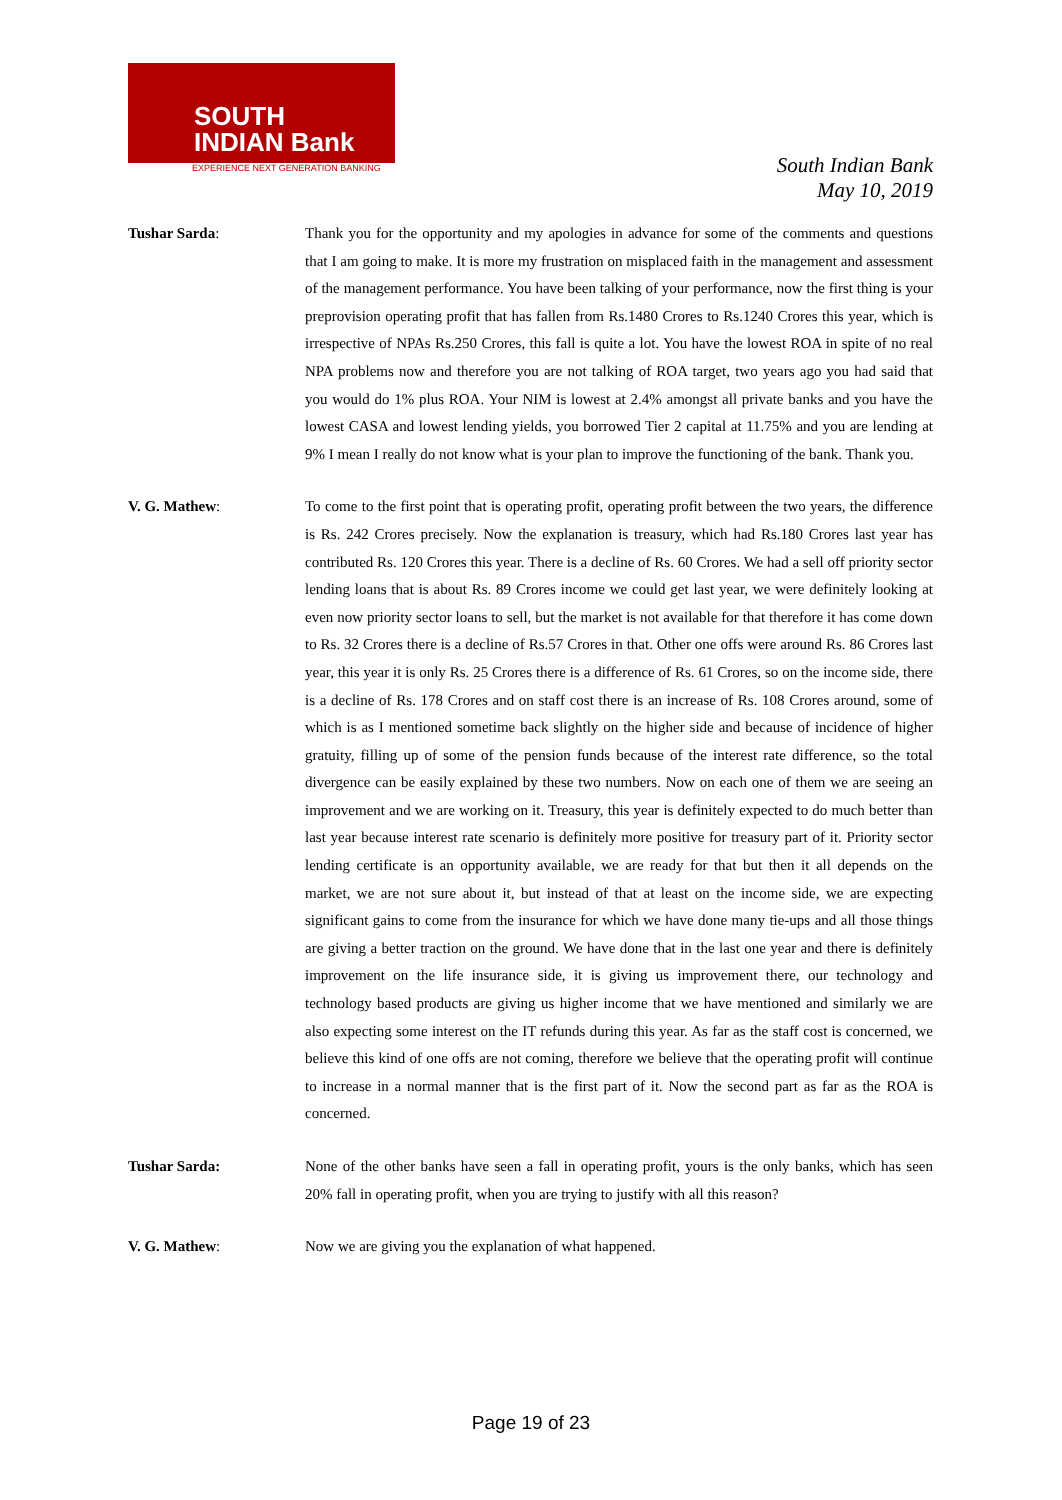SOUTH
INDIAN Bank
EXPERIENCE NEXT GENERATION BANKING
South Indian Bank
May 10, 2019
Tushar Sarda: Thank you for the opportunity and my apologies in advance for some of the comments and questions that I am going to make. It is more my frustration on misplaced faith in the management and assessment of the management performance. You have been talking of your performance, now the first thing is your preprovision operating profit that has fallen from Rs.1480 Crores to Rs.1240 Crores this year, which is irrespective of NPAs Rs.250 Crores, this fall is quite a lot. You have the lowest ROA in spite of no real NPA problems now and therefore you are not talking of ROA target, two years ago you had said that you would do 1% plus ROA. Your NIM is lowest at 2.4% amongst all private banks and you have the lowest CASA and lowest lending yields, you borrowed Tier 2 capital at 11.75% and you are lending at 9% I mean I really do not know what is your plan to improve the functioning of the bank. Thank you.
V. G. Mathew: To come to the first point that is operating profit, operating profit between the two years, the difference is Rs. 242 Crores precisely. Now the explanation is treasury, which had Rs.180 Crores last year has contributed Rs. 120 Crores this year. There is a decline of Rs. 60 Crores. We had a sell off priority sector lending loans that is about Rs. 89 Crores income we could get last year, we were definitely looking at even now priority sector loans to sell, but the market is not available for that therefore it has come down to Rs. 32 Crores there is a decline of Rs.57 Crores in that. Other one offs were around Rs. 86 Crores last year, this year it is only Rs. 25 Crores there is a difference of Rs. 61 Crores, so on the income side, there is a decline of Rs. 178 Crores and on staff cost there is an increase of Rs. 108 Crores around, some of which is as I mentioned sometime back slightly on the higher side and because of incidence of higher gratuity, filling up of some of the pension funds because of the interest rate difference, so the total divergence can be easily explained by these two numbers. Now on each one of them we are seeing an improvement and we are working on it. Treasury, this year is definitely expected to do much better than last year because interest rate scenario is definitely more positive for treasury part of it. Priority sector lending certificate is an opportunity available, we are ready for that but then it all depends on the market, we are not sure about it, but instead of that at least on the income side, we are expecting significant gains to come from the insurance for which we have done many tie-ups and all those things are giving a better traction on the ground. We have done that in the last one year and there is definitely improvement on the life insurance side, it is giving us improvement there, our technology and technology based products are giving us higher income that we have mentioned and similarly we are also expecting some interest on the IT refunds during this year. As far as the staff cost is concerned, we believe this kind of one offs are not coming, therefore we believe that the operating profit will continue to increase in a normal manner that is the first part of it. Now the second part as far as the ROA is concerned.
Tushar Sarda: None of the other banks have seen a fall in operating profit, yours is the only banks, which has seen 20% fall in operating profit, when you are trying to justify with all this reason?
V. G. Mathew: Now we are giving you the explanation of what happened.
Page 19 of 23